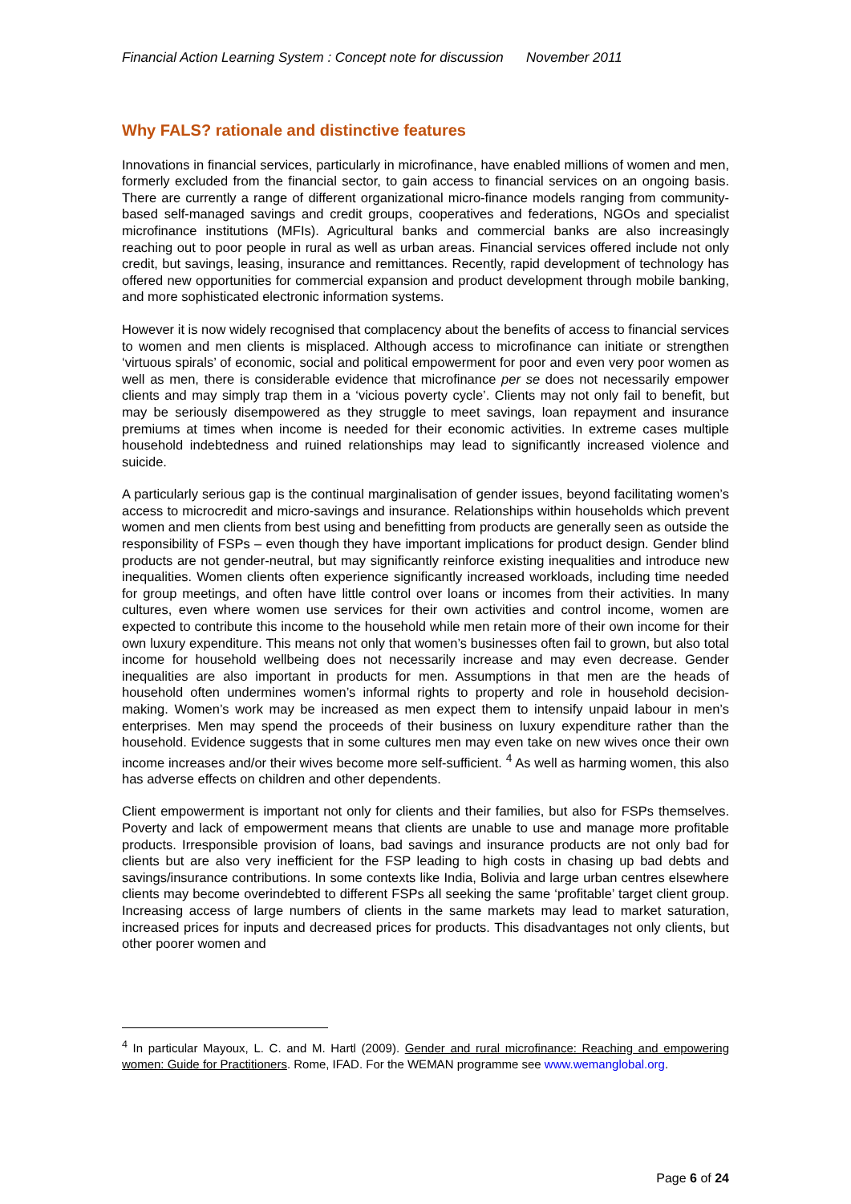Financial Action Learning System : Concept note for discussion November 2011
Why FALS? rationale and distinctive features
Innovations in financial services, particularly in microfinance, have enabled millions of women and men, formerly excluded from the financial sector, to gain access to financial services on an ongoing basis. There are currently a range of different organizational micro-finance models ranging from community-based self-managed savings and credit groups, cooperatives and federations, NGOs and specialist microfinance institutions (MFIs). Agricultural banks and commercial banks are also increasingly reaching out to poor people in rural as well as urban areas. Financial services offered include not only credit, but savings, leasing, insurance and remittances. Recently, rapid development of technology has offered new opportunities for commercial expansion and product development through mobile banking, and more sophisticated electronic information systems.
However it is now widely recognised that complacency about the benefits of access to financial services to women and men clients is misplaced. Although access to microfinance can initiate or strengthen ‘virtuous spirals’ of economic, social and political empowerment for poor and even very poor women as well as men, there is considerable evidence that microfinance per se does not necessarily empower clients and may simply trap them in a ‘vicious poverty cycle’. Clients may not only fail to benefit, but may be seriously disempowered as they struggle to meet savings, loan repayment and insurance premiums at times when income is needed for their economic activities. In extreme cases multiple household indebtedness and ruined relationships may lead to significantly increased violence and suicide.
A particularly serious gap is the continual marginalisation of gender issues, beyond facilitating women’s access to microcredit and micro-savings and insurance. Relationships within households which prevent women and men clients from best using and benefitting from products are generally seen as outside the responsibility of FSPs – even though they have important implications for product design. Gender blind products are not gender-neutral, but may significantly reinforce existing inequalities and introduce new inequalities. Women clients often experience significantly increased workloads, including time needed for group meetings, and often have little control over loans or incomes from their activities. In many cultures, even where women use services for their own activities and control income, women are expected to contribute this income to the household while men retain more of their own income for their own luxury expenditure. This means not only that women’s businesses often fail to grown, but also total income for household wellbeing does not necessarily increase and may even decrease. Gender inequalities are also important in products for men. Assumptions in that men are the heads of household often undermines women’s informal rights to property and role in household decision-making. Women’s work may be increased as men expect them to intensify unpaid labour in men’s enterprises. Men may spend the proceeds of their business on luxury expenditure rather than the household. Evidence suggests that in some cultures men may even take on new wives once their own income increases and/or their wives become more self-sufficient. <sup>4</sup> As well as harming women, this also has adverse effects on children and other dependents.
Client empowerment is important not only for clients and their families, but also for FSPs themselves. Poverty and lack of empowerment means that clients are unable to use and manage more profitable products. Irresponsible provision of loans, bad savings and insurance products are not only bad for clients but are also very inefficient for the FSP leading to high costs in chasing up bad debts and savings/insurance contributions. In some contexts like India, Bolivia and large urban centres elsewhere clients may become overindebted to different FSPs all seeking the same ‘profitable’ target client group. Increasing access of large numbers of clients in the same markets may lead to market saturation, increased prices for inputs and decreased prices for products. This disadvantages not only clients, but other poorer women and
<sup>4</sup> In particular Mayoux, L. C. and M. Hartl (2009). Gender and rural microfinance: Reaching and empowering women: Guide for Practitioners. Rome, IFAD. For the WEMAN programme see www.wemanglobal.org.
Page 6 of 24